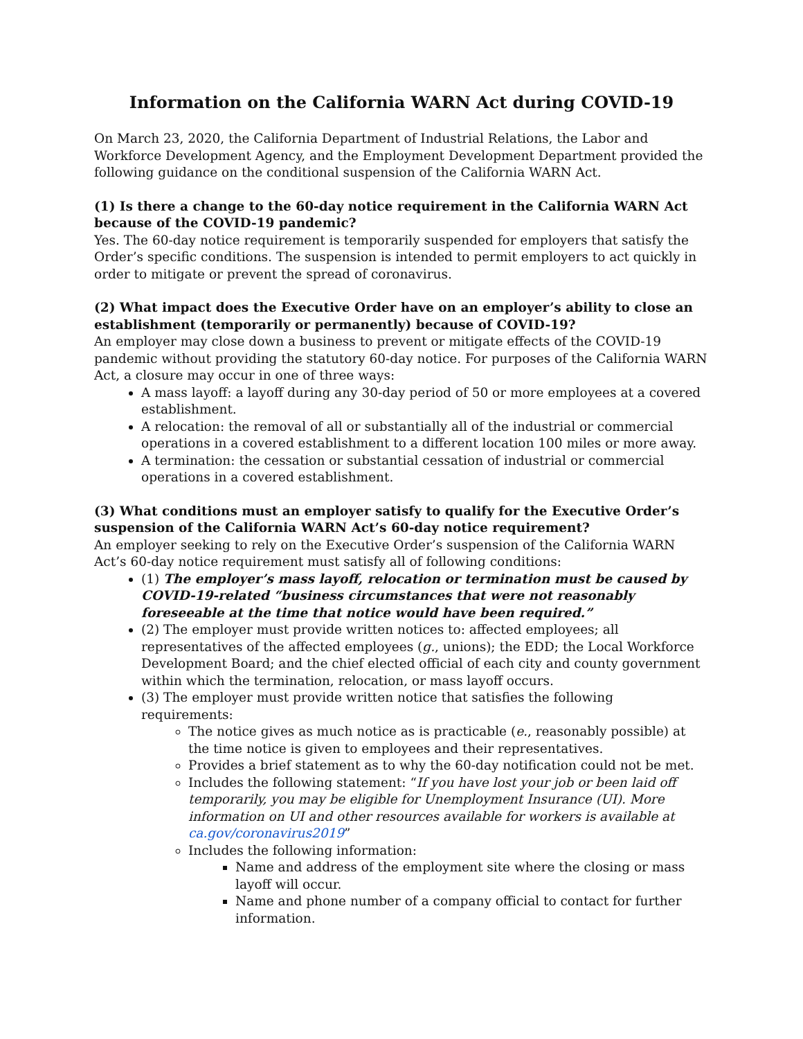Information on the California WARN Act during COVID-19
On March 23, 2020, the California Department of Industrial Relations, the Labor and Workforce Development Agency, and the Employment Development Department provided the following guidance on the conditional suspension of the California WARN Act.
(1) Is there a change to the 60-day notice requirement in the California WARN Act because of the COVID-19 pandemic?
Yes. The 60-day notice requirement is temporarily suspended for employers that satisfy the Order’s specific conditions. The suspension is intended to permit employers to act quickly in order to mitigate or prevent the spread of coronavirus.
(2) What impact does the Executive Order have on an employer’s ability to close an establishment (temporarily or permanently) because of COVID-19?
An employer may close down a business to prevent or mitigate effects of the COVID-19 pandemic without providing the statutory 60-day notice. For purposes of the California WARN Act, a closure may occur in one of three ways:
A mass layoff: a layoff during any 30-day period of 50 or more employees at a covered establishment.
A relocation: the removal of all or substantially all of the industrial or commercial operations in a covered establishment to a different location 100 miles or more away.
A termination: the cessation or substantial cessation of industrial or commercial operations in a covered establishment.
(3) What conditions must an employer satisfy to qualify for the Executive Order’s suspension of the California WARN Act’s 60-day notice requirement?
An employer seeking to rely on the Executive Order’s suspension of the California WARN Act’s 60-day notice requirement must satisfy all of following conditions:
(1) The employer’s mass layoff, relocation or termination must be caused by COVID-19-related “business circumstances that were not reasonably foreseeable at the time that notice would have been required.”
(2) The employer must provide written notices to: affected employees; all representatives of the affected employees (g., unions); the EDD; the Local Workforce Development Board; and the chief elected official of each city and county government within which the termination, relocation, or mass layoff occurs.
(3) The employer must provide written notice that satisfies the following requirements:
The notice gives as much notice as is practicable (e., reasonably possible) at the time notice is given to employees and their representatives.
Provides a brief statement as to why the 60-day notification could not be met.
Includes the following statement: “If you have lost your job or been laid off temporarily, you may be eligible for Unemployment Insurance (UI). More information on UI and other resources available for workers is available at ca.gov/coronavirus2019”
Includes the following information:
Name and address of the employment site where the closing or mass layoff will occur.
Name and phone number of a company official to contact for further information.